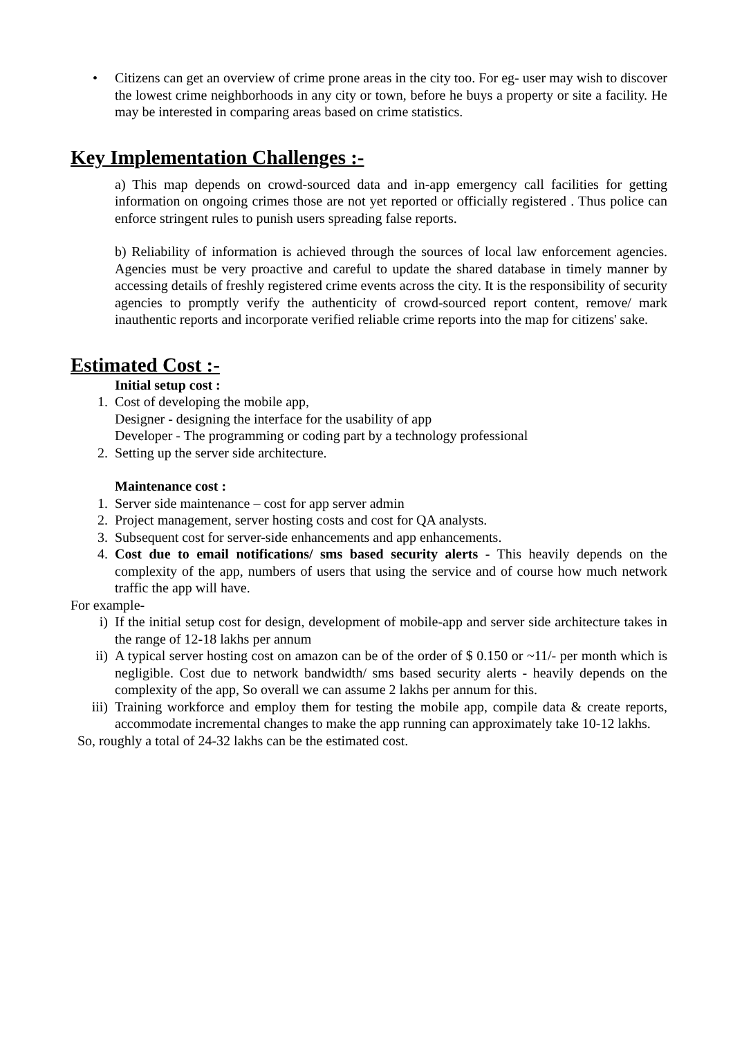• Citizens can get an overview of crime prone areas in the city too. For eg- user may wish to discover the lowest crime neighborhoods in any city or town, before he buys a property or site a facility. He may be interested in comparing areas based on crime statistics.
Key Implementation Challenges :-
a) This map depends on crowd-sourced data and in-app emergency call facilities for getting information on ongoing crimes those are not yet reported or officially registered . Thus police can enforce stringent rules to punish users spreading false reports.
b) Reliability of information is achieved through the sources of local law enforcement agencies. Agencies must be very proactive and careful to update the shared database in timely manner by accessing details of freshly registered crime events across the city. It is the responsibility of security agencies to promptly verify the authenticity of crowd-sourced report content, remove/ mark inauthentic reports and incorporate verified reliable crime reports into the map for citizens' sake.
Estimated Cost :-
Initial setup cost :
1. Cost of developing the mobile app,
Designer - designing the interface for the usability of app
Developer - The programming or coding part by a technology professional
2. Setting up the server side architecture.
Maintenance cost :
1. Server side maintenance – cost for app server admin
2. Project management, server hosting costs and cost for QA analysts.
3. Subsequent cost for server-side enhancements and app enhancements.
4. Cost due to email notifications/ sms based security alerts - This heavily depends on the complexity of the app, numbers of users that using the service and of course how much network traffic the app will have.
For example-
i) If the initial setup cost for design, development of mobile-app and server side architecture takes in the range of 12-18 lakhs per annum
ii) A typical server hosting cost on amazon can be of the order of $ 0.150 or ~11/- per month which is negligible. Cost due to network bandwidth/ sms based security alerts - heavily depends on the complexity of the app, So overall we can assume 2 lakhs per annum for this.
iii) Training workforce and employ them for testing the mobile app, compile data & create reports, accommodate incremental changes to make the app running can approximately take 10-12 lakhs.
So, roughly a total of 24-32 lakhs can be the estimated cost.